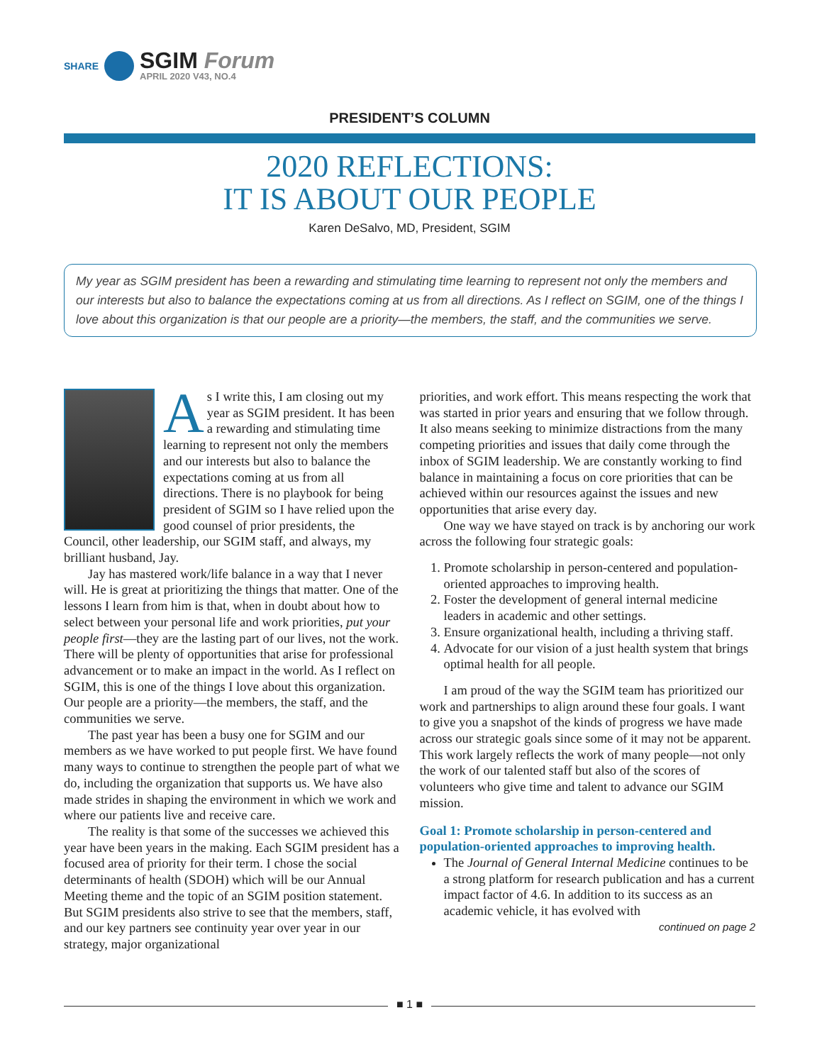SHARE
SGIM Forum
APRIL 2020 V43, NO.4
PRESIDENT’S COLUMN
2020 REFLECTIONS:
IT IS ABOUT OUR PEOPLE
Karen DeSalvo, MD, President, SGIM
My year as SGIM president has been a rewarding and stimulating time learning to represent not only the members and our interests but also to balance the expectations coming at us from all directions. As I reflect on SGIM, one of the things I love about this organization is that our people are a priority—the members, the staff, and the communities we serve.
As I write this, I am closing out my year as SGIM president. It has been a rewarding and stimulating time learning to represent not only the members and our interests but also to balance the expectations coming at us from all directions. There is no playbook for being president of SGIM so I have relied upon the good counsel of prior presidents, the Council, other leadership, our SGIM staff, and always, my brilliant husband, Jay.
Jay has mastered work/life balance in a way that I never will. He is great at prioritizing the things that matter. One of the lessons I learn from him is that, when in doubt about how to select between your personal life and work priorities, put your people first—they are the lasting part of our lives, not the work. There will be plenty of opportunities that arise for professional advancement or to make an impact in the world. As I reflect on SGIM, this is one of the things I love about this organization. Our people are a priority—the members, the staff, and the communities we serve.
The past year has been a busy one for SGIM and our members as we have worked to put people first. We have found many ways to continue to strengthen the people part of what we do, including the organization that supports us. We have also made strides in shaping the environment in which we work and where our patients live and receive care.
The reality is that some of the successes we achieved this year have been years in the making. Each SGIM president has a focused area of priority for their term. I chose the social determinants of health (SDOH) which will be our Annual Meeting theme and the topic of an SGIM position statement. But SGIM presidents also strive to see that the members, staff, and our key partners see continuity year over year in our strategy, major organizational
priorities, and work effort. This means respecting the work that was started in prior years and ensuring that we follow through. It also means seeking to minimize distractions from the many competing priorities and issues that daily come through the inbox of SGIM leadership. We are constantly working to find balance in maintaining a focus on core priorities that can be achieved within our resources against the issues and new opportunities that arise every day.
One way we have stayed on track is by anchoring our work across the following four strategic goals:
1. Promote scholarship in person-centered and population-oriented approaches to improving health.
2. Foster the development of general internal medicine leaders in academic and other settings.
3. Ensure organizational health, including a thriving staff.
4. Advocate for our vision of a just health system that brings optimal health for all people.
I am proud of the way the SGIM team has prioritized our work and partnerships to align around these four goals. I want to give you a snapshot of the kinds of progress we have made across our strategic goals since some of it may not be apparent. This work largely reflects the work of many people—not only the work of our talented staff but also of the scores of volunteers who give time and talent to advance our SGIM mission.
Goal 1: Promote scholarship in person-centered and population-oriented approaches to improving health.
The Journal of General Internal Medicine continues to be a strong platform for research publication and has a current impact factor of 4.6. In addition to its success as an academic vehicle, it has evolved with
continued on page 2
■ 1 ■